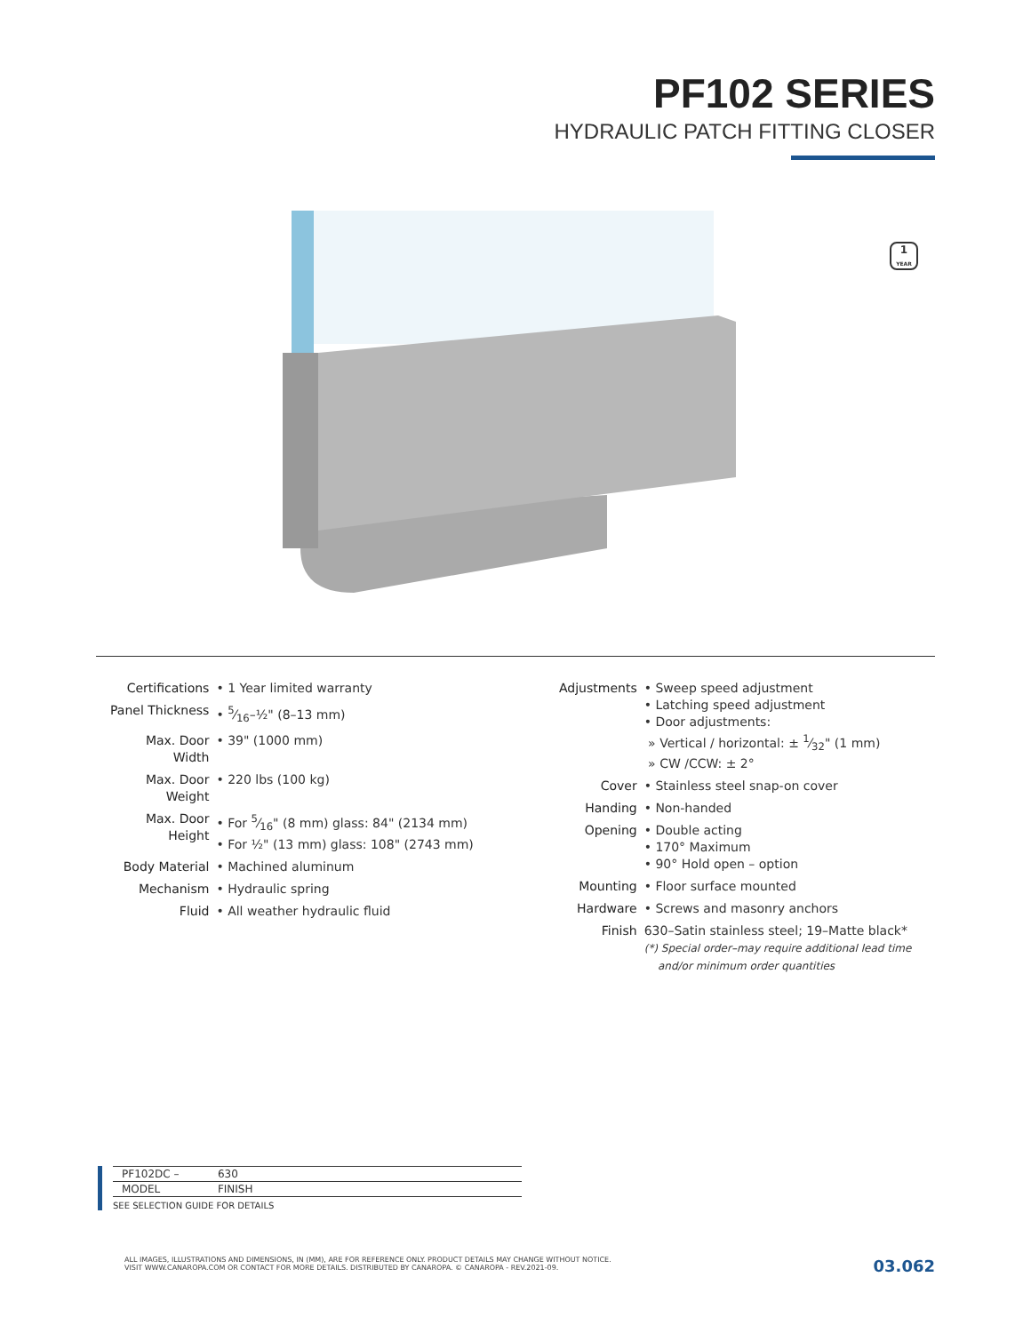PF102 SERIES
HYDRAULIC PATCH FITTING CLOSER
1
YEAR
| Certifications | • 1 Year limited warranty |
| Panel Thickness | • 5⁄16–½" (8–13 mm) |
| Max. Door Width | • 39" (1000 mm) |
| Max. Door Weight | • 220 lbs (100 kg) |
| Max. Door Height | • For 5⁄16" (8 mm) glass: 84" (2134 mm) • For ½" (13 mm) glass: 108" (2743 mm) |
| Body Material | • Machined aluminum |
| Mechanism | • Hydraulic spring |
| Fluid | • All weather hydraulic fluid |
| Adjustments | • Sweep speed adjustment • Latching speed adjustment • Door adjustments: » Vertical / horizontal: ± 1⁄32" (1 mm) » CW /CCW: ± 2° |
| Cover | • Stainless steel snap-on cover |
| Handing | • Non-handed |
| Opening | • Double acting • 170° Maximum • 90° Hold open – option |
| Mounting | • Floor surface mounted |
| Hardware | • Screws and masonry anchors |
| Finish | 630–Satin stainless steel; 19–Matte black* (*) Special order–may require additional lead time and/or minimum order quantities |
| PF102DC – | 630 | |
| MODEL | FINISH | |
SEE SELECTION GUIDE FOR DETAILS
ALL IMAGES, ILLUSTRATIONS AND DIMENSIONS, IN (MM), ARE FOR REFERENCE ONLY. PRODUCT DETAILS MAY CHANGE WITHOUT NOTICE.
VISIT WWW.CANAROPA.COM OR CONTACT FOR MORE DETAILS. DISTRIBUTED BY CANAROPA. © CANAROPA - REV.2021-09.
03.062